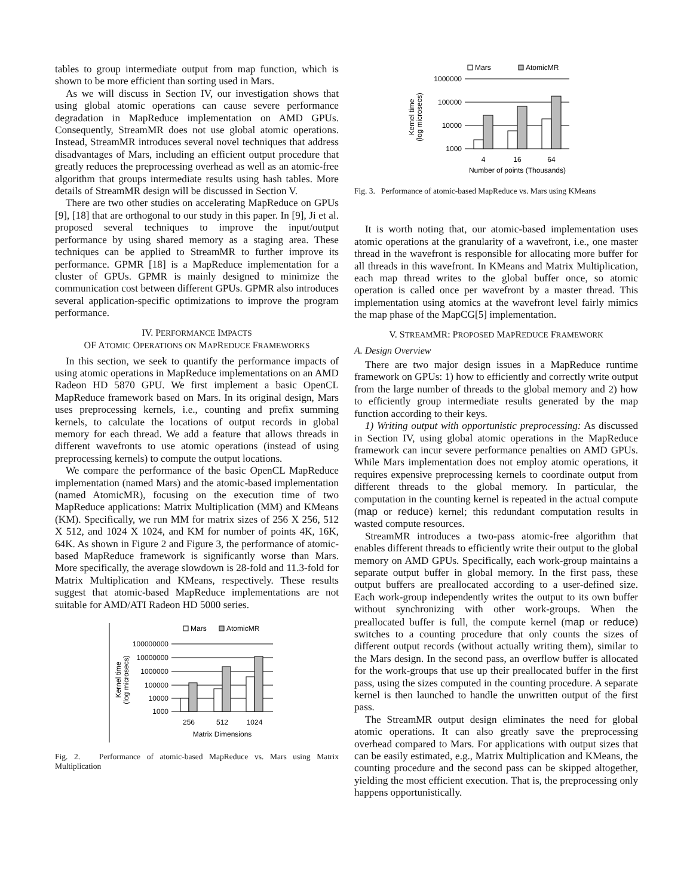tables to group intermediate output from map function, which is shown to be more efficient than sorting used in Mars.
As we will discuss in Section IV, our investigation shows that using global atomic operations can cause severe performance degradation in MapReduce implementation on AMD GPUs. Consequently, StreamMR does not use global atomic operations. Instead, StreamMR introduces several novel techniques that address disadvantages of Mars, including an efficient output procedure that greatly reduces the preprocessing overhead as well as an atomic-free algorithm that groups intermediate results using hash tables. More details of StreamMR design will be discussed in Section V.
There are two other studies on accelerating MapReduce on GPUs [9], [18] that are orthogonal to our study in this paper. In [9], Ji et al. proposed several techniques to improve the input/output performance by using shared memory as a staging area. These techniques can be applied to StreamMR to further improve its performance. GPMR [18] is a MapReduce implementation for a cluster of GPUs. GPMR is mainly designed to minimize the communication cost between different GPUs. GPMR also introduces several application-specific optimizations to improve the program performance.
IV. PERFORMANCE IMPACTS
OF ATOMIC OPERATIONS ON MAPREDUCE FRAMEWORKS
In this section, we seek to quantify the performance impacts of using atomic operations in MapReduce implementations on an AMD Radeon HD 5870 GPU. We first implement a basic OpenCL MapReduce framework based on Mars. In its original design, Mars uses preprocessing kernels, i.e., counting and prefix summing kernels, to calculate the locations of output records in global memory for each thread. We add a feature that allows threads in different wavefronts to use atomic operations (instead of using preprocessing kernels) to compute the output locations.
We compare the performance of the basic OpenCL MapReduce implementation (named Mars) and the atomic-based implementation (named AtomicMR), focusing on the execution time of two MapReduce applications: Matrix Multiplication (MM) and KMeans (KM). Specifically, we run MM for matrix sizes of 256 X 256, 512 X 512, and 1024 X 1024, and KM for number of points 4K, 16K, 64K. As shown in Figure 2 and Figure 3, the performance of atomic-based MapReduce framework is significantly worse than Mars. More specifically, the average slowdown is 28-fold and 11.3-fold for Matrix Multiplication and KMeans, respectively. These results suggest that atomic-based MapReduce implementations are not suitable for AMD/ATI Radeon HD 5000 series.
Mars
AtomicMR
100000000
10000000
1000000
100000
10000
1000
Kernel time
(log microsecs)
256
512
1024
Matrix Dimensions
Fig. 2. Performance of atomic-based MapReduce vs. Mars using Matrix Multiplication
Mars
AtomicMR
1000000
100000
10000
1000
Kernel time
(log microsecs)
4
16
64
Number of points (Thousands)
Fig. 3. Performance of atomic-based MapReduce vs. Mars using KMeans
It is worth noting that, our atomic-based implementation uses atomic operations at the granularity of a wavefront, i.e., one master thread in the wavefront is responsible for allocating more buffer for all threads in this wavefront. In KMeans and Matrix Multiplication, each map thread writes to the global buffer once, so atomic operation is called once per wavefront by a master thread. This implementation using atomics at the wavefront level fairly mimics the map phase of the MapCG[5] implementation.
V. STREAMMR: PROPOSED MAPREDUCE FRAMEWORK
A. Design Overview
There are two major design issues in a MapReduce runtime framework on GPUs: 1) how to efficiently and correctly write output from the large number of threads to the global memory and 2) how to efficiently group intermediate results generated by the map function according to their keys.
1) Writing output with opportunistic preprocessing: As discussed in Section IV, using global atomic operations in the MapReduce framework can incur severe performance penalties on AMD GPUs. While Mars implementation does not employ atomic operations, it requires expensive preprocessing kernels to coordinate output from different threads to the global memory. In particular, the computation in the counting kernel is repeated in the actual compute (map or reduce) kernel; this redundant computation results in wasted compute resources.
StreamMR introduces a two-pass atomic-free algorithm that enables different threads to efficiently write their output to the global memory on AMD GPUs. Specifically, each work-group maintains a separate output buffer in global memory. In the first pass, these output buffers are preallocated according to a user-defined size. Each work-group independently writes the output to its own buffer without synchronizing with other work-groups. When the preallocated buffer is full, the compute kernel (map or reduce) switches to a counting procedure that only counts the sizes of different output records (without actually writing them), similar to the Mars design. In the second pass, an overflow buffer is allocated for the work-groups that use up their preallocated buffer in the first pass, using the sizes computed in the counting procedure. A separate kernel is then launched to handle the unwritten output of the first pass.
The StreamMR output design eliminates the need for global atomic operations. It can also greatly save the preprocessing overhead compared to Mars. For applications with output sizes that can be easily estimated, e.g., Matrix Multiplication and KMeans, the counting procedure and the second pass can be skipped altogether, yielding the most efficient execution. That is, the preprocessing only happens opportunistically.